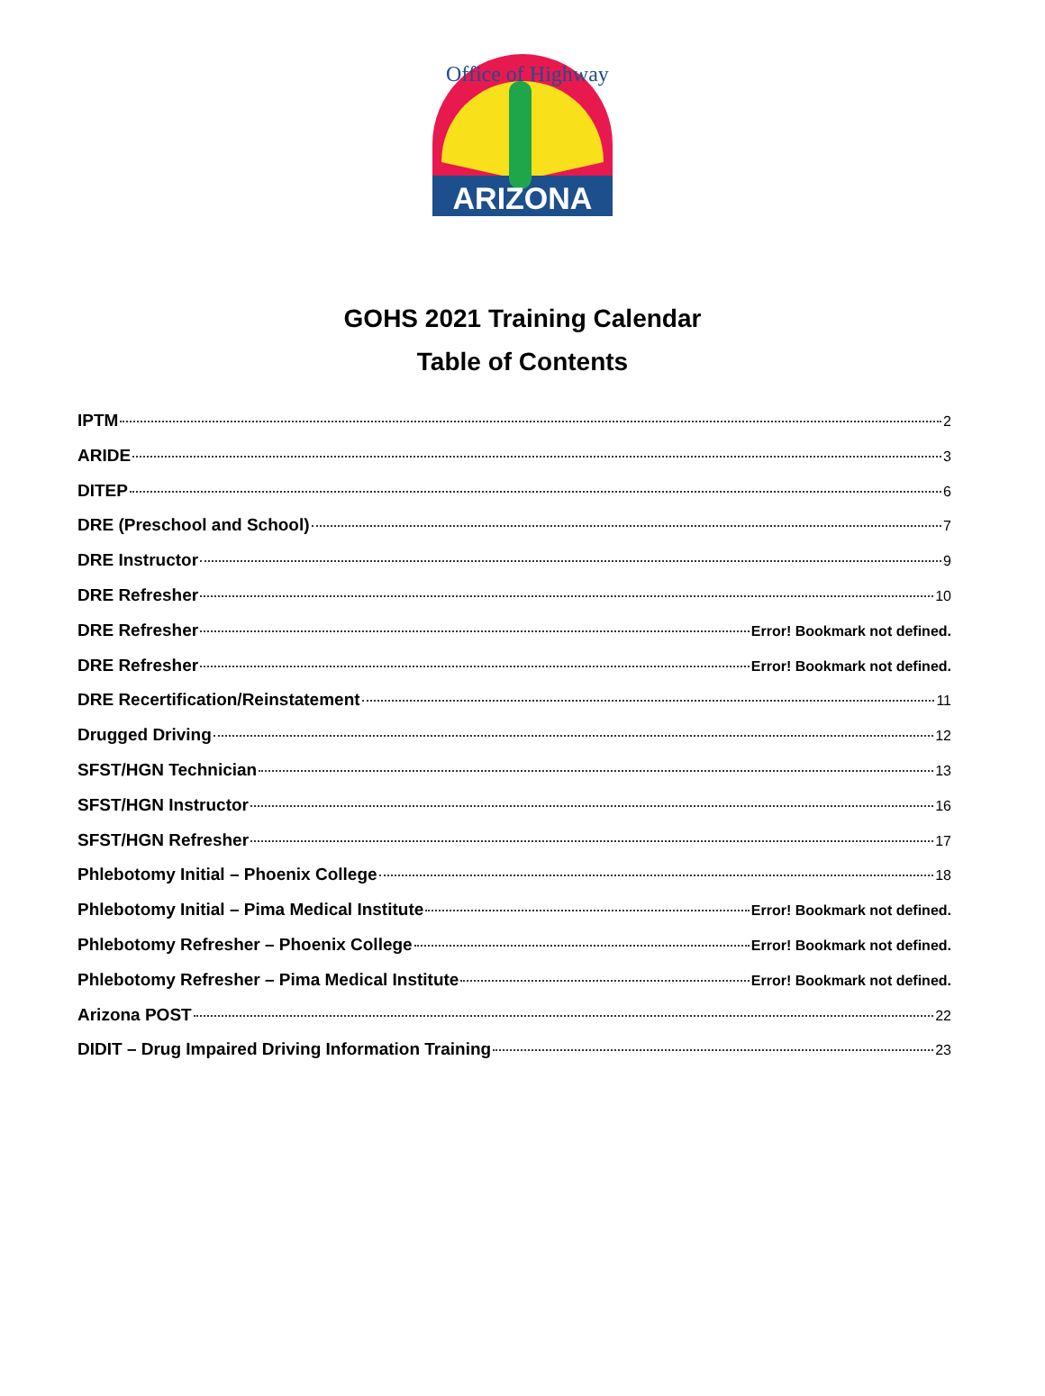ARIZONA
Office of Highway
GOHS 2021 Training Calendar
Table of Contents
IPTM 2
ARIDE 3
DITEP 6
DRE (Preschool and School) 7
DRE Instructor 9
DRE Refresher 10
DRE Refresher Error! Bookmark not defined.
DRE Refresher Error! Bookmark not defined.
DRE Recertification/Reinstatement 11
Drugged Driving 12
SFST/HGN Technician 13
SFST/HGN Instructor 16
SFST/HGN Refresher 17
Phlebotomy Initial – Phoenix College 18
Phlebotomy Initial – Pima Medical Institute Error! Bookmark not defined.
Phlebotomy Refresher – Phoenix College Error! Bookmark not defined.
Phlebotomy Refresher – Pima Medical Institute Error! Bookmark not defined.
Arizona POST 22
DIDIT – Drug Impaired Driving Information Training 23